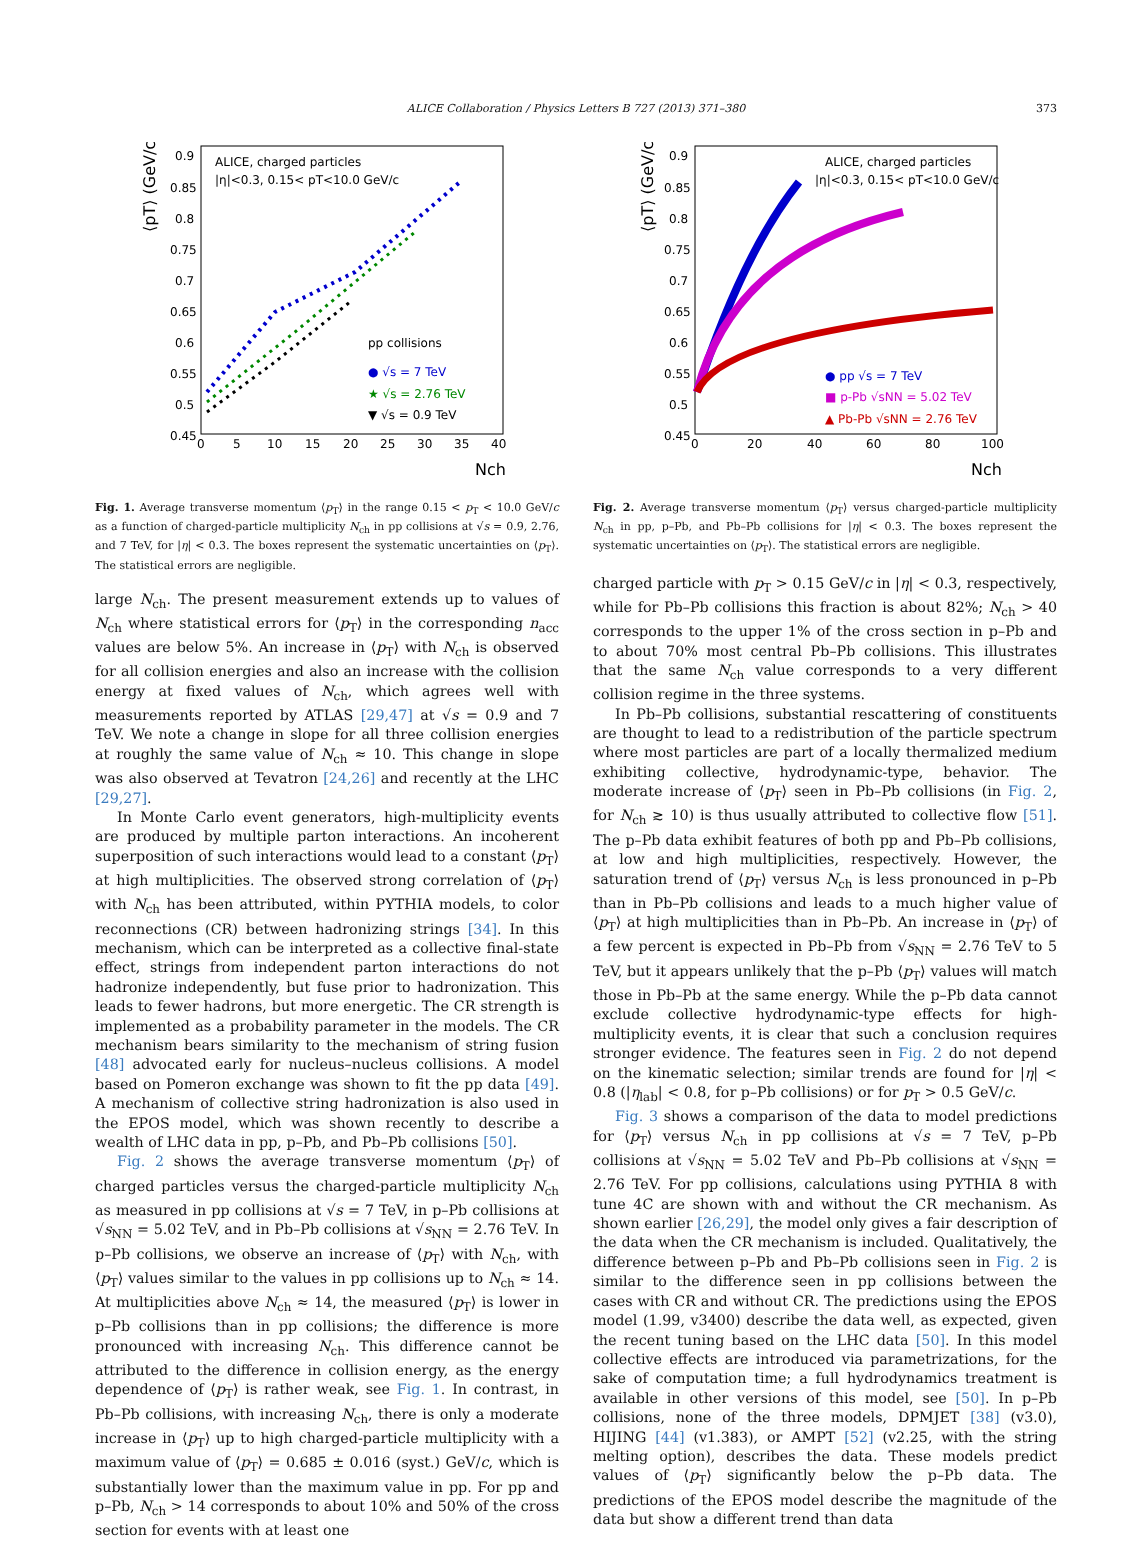ALICE Collaboration / Physics Letters B 727 (2013) 371–380 373
ALICE, charged particles
|η|<0.3, 0.15< pT<10.0 GeV/c
pp collisions
● √s = 7 TeV
★ √s = 2.76 TeV
▼ √s = 0.9 TeV
0.9
0.85
0.8
0.75
0.7
0.65
0.6
0.55
0.5
0.45
0
5
10
15
20
25
30
35
40
Nch
⟨pT⟩ (GeV/c)
Fig. 1. Average transverse momentum ⟨p<sub>T</sub>⟩ in the range 0.15 < p<sub>T</sub> < 10.0 GeV/c as a function of charged-particle multiplicity N<sub>ch</sub> in pp collisions at √s = 0.9, 2.76, and 7 TeV, for |η| < 0.3. The boxes represent the systematic uncertainties on ⟨p<sub>T</sub>⟩. The statistical errors are negligible.
large N<sub>ch</sub>. The present measurement extends up to values of N<sub>ch</sub> where statistical errors for ⟨p<sub>T</sub>⟩ in the corresponding n<sub>acc</sub> values are below 5%. An increase in ⟨p<sub>T</sub>⟩ with N<sub>ch</sub> is observed for all collision energies and also an increase with the collision energy at fixed values of N<sub>ch</sub>, which agrees well with measurements reported by ATLAS [29,47] at √s = 0.9 and 7 TeV. We note a change in slope for all three collision energies at roughly the same value of N<sub>ch</sub> ≈ 10. This change in slope was also observed at Tevatron [24,26] and recently at the LHC [29,27].
In Monte Carlo event generators, high-multiplicity events are produced by multiple parton interactions. An incoherent superposition of such interactions would lead to a constant ⟨p<sub>T</sub>⟩ at high multiplicities. The observed strong correlation of ⟨p<sub>T</sub>⟩ with N<sub>ch</sub> has been attributed, within PYTHIA models, to color reconnections (CR) between hadronizing strings [34]. In this mechanism, which can be interpreted as a collective final-state effect, strings from independent parton interactions do not hadronize independently, but fuse prior to hadronization. This leads to fewer hadrons, but more energetic. The CR strength is implemented as a probability parameter in the models. The CR mechanism bears similarity to the mechanism of string fusion [48] advocated early for nucleus–nucleus collisions. A model based on Pomeron exchange was shown to fit the pp data [49]. A mechanism of collective string hadronization is also used in the EPOS model, which was shown recently to describe a wealth of LHC data in pp, p–Pb, and Pb–Pb collisions [50].
Fig. 2 shows the average transverse momentum ⟨p<sub>T</sub>⟩ of charged particles versus the charged-particle multiplicity N<sub>ch</sub> as measured in pp collisions at √s = 7 TeV, in p–Pb collisions at √s<sub>NN</sub> = 5.02 TeV, and in Pb–Pb collisions at √s<sub>NN</sub> = 2.76 TeV. In p–Pb collisions, we observe an increase of ⟨p<sub>T</sub>⟩ with N<sub>ch</sub>, with ⟨p<sub>T</sub>⟩ values similar to the values in pp collisions up to N<sub>ch</sub> ≈ 14. At multiplicities above N<sub>ch</sub> ≈ 14, the measured ⟨p<sub>T</sub>⟩ is lower in p–Pb collisions than in pp collisions; the difference is more pronounced with increasing N<sub>ch</sub>. This difference cannot be attributed to the difference in collision energy, as the energy dependence of ⟨p<sub>T</sub>⟩ is rather weak, see Fig. 1. In contrast, in Pb–Pb collisions, with increasing N<sub>ch</sub>, there is only a moderate increase in ⟨p<sub>T</sub>⟩ up to high charged-particle multiplicity with a maximum value of ⟨p<sub>T</sub>⟩ = 0.685 ± 0.016 (syst.) GeV/c, which is substantially lower than the maximum value in pp. For pp and p–Pb, N<sub>ch</sub> > 14 corresponds to about 10% and 50% of the cross section for events with at least one
ALICE, charged particles
|η|<0.3, 0.15< pT<10.0 GeV/c
● pp √s = 7 TeV
■ p-Pb √sNN = 5.02 TeV
▲ Pb-Pb √sNN = 2.76 TeV
0.9
0.85
0.8
0.75
0.7
0.65
0.6
0.55
0.5
0.45
0
20
40
60
80
100
Nch
⟨pT⟩ (GeV/c)
Fig. 2. Average transverse momentum ⟨p<sub>T</sub>⟩ versus charged-particle multiplicity N<sub>ch</sub> in pp, p–Pb, and Pb–Pb collisions for |η| < 0.3. The boxes represent the systematic uncertainties on ⟨p<sub>T</sub>⟩. The statistical errors are negligible.
charged particle with p<sub>T</sub> > 0.15 GeV/c in |η| < 0.3, respectively, while for Pb–Pb collisions this fraction is about 82%; N<sub>ch</sub> > 40 corresponds to the upper 1% of the cross section in p–Pb and to about 70% most central Pb–Pb collisions. This illustrates that the same N<sub>ch</sub> value corresponds to a very different collision regime in the three systems.
In Pb–Pb collisions, substantial rescattering of constituents are thought to lead to a redistribution of the particle spectrum where most particles are part of a locally thermalized medium exhibiting collective, hydrodynamic-type, behavior. The moderate increase of ⟨p<sub>T</sub>⟩ seen in Pb–Pb collisions (in Fig. 2, for N<sub>ch</sub> ≳ 10) is thus usually attributed to collective flow [51]. The p–Pb data exhibit features of both pp and Pb–Pb collisions, at low and high multiplicities, respectively. However, the saturation trend of ⟨p<sub>T</sub>⟩ versus N<sub>ch</sub> is less pronounced in p–Pb than in Pb–Pb collisions and leads to a much higher value of ⟨p<sub>T</sub>⟩ at high multiplicities than in Pb–Pb. An increase in ⟨p<sub>T</sub>⟩ of a few percent is expected in Pb–Pb from √s<sub>NN</sub> = 2.76 TeV to 5 TeV, but it appears unlikely that the p–Pb ⟨p<sub>T</sub>⟩ values will match those in Pb–Pb at the same energy. While the p–Pb data cannot exclude collective hydrodynamic-type effects for high-multiplicity events, it is clear that such a conclusion requires stronger evidence. The features seen in Fig. 2 do not depend on the kinematic selection; similar trends are found for |η| < 0.8 (|η<sub>lab</sub>| < 0.8, for p–Pb collisions) or for p<sub>T</sub> > 0.5 GeV/c.
Fig. 3 shows a comparison of the data to model predictions for ⟨p<sub>T</sub>⟩ versus N<sub>ch</sub> in pp collisions at √s = 7 TeV, p–Pb collisions at √s<sub>NN</sub> = 5.02 TeV and Pb–Pb collisions at √s<sub>NN</sub> = 2.76 TeV. For pp collisions, calculations using PYTHIA 8 with tune 4C are shown with and without the CR mechanism. As shown earlier [26,29], the model only gives a fair description of the data when the CR mechanism is included. Qualitatively, the difference between p–Pb and Pb–Pb collisions seen in Fig. 2 is similar to the difference seen in pp collisions between the cases with CR and without CR. The predictions using the EPOS model (1.99, v3400) describe the data well, as expected, given the recent tuning based on the LHC data [50]. In this model collective effects are introduced via parametrizations, for the sake of computation time; a full hydrodynamics treatment is available in other versions of this model, see [50]. In p–Pb collisions, none of the three models, DPMJET [38] (v3.0), HIJING [44] (v1.383), or AMPT [52] (v2.25, with the string melting option), describes the data. These models predict values of ⟨p<sub>T</sub>⟩ significantly below the p–Pb data. The predictions of the EPOS model describe the magnitude of the data but show a different trend than data